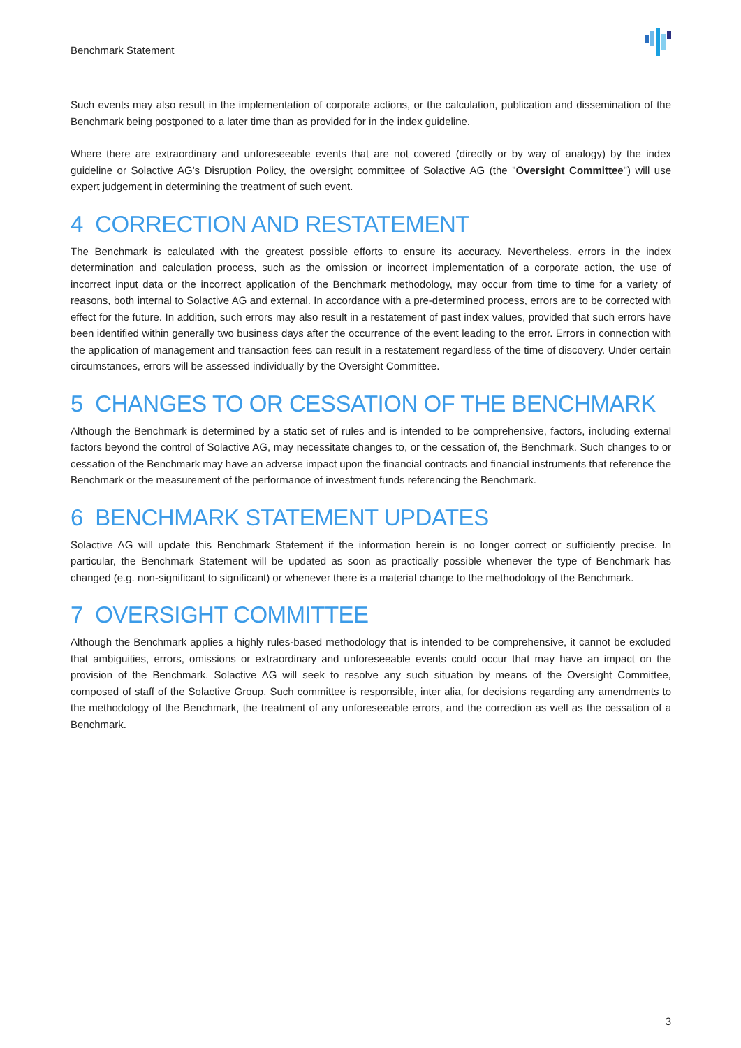Benchmark Statement
Such events may also result in the implementation of corporate actions, or the calculation, publication and dissemination of the Benchmark being postponed to a later time than as provided for in the index guideline.
Where there are extraordinary and unforeseeable events that are not covered (directly or by way of analogy) by the index guideline or Solactive AG's Disruption Policy, the oversight committee of Solactive AG (the "Oversight Committee") will use expert judgement in determining the treatment of such event.
4 CORRECTION AND RESTATEMENT
The Benchmark is calculated with the greatest possible efforts to ensure its accuracy. Nevertheless, errors in the index determination and calculation process, such as the omission or incorrect implementation of a corporate action, the use of incorrect input data or the incorrect application of the Benchmark methodology, may occur from time to time for a variety of reasons, both internal to Solactive AG and external. In accordance with a pre-determined process, errors are to be corrected with effect for the future. In addition, such errors may also result in a restatement of past index values, provided that such errors have been identified within generally two business days after the occurrence of the event leading to the error. Errors in connection with the application of management and transaction fees can result in a restatement regardless of the time of discovery. Under certain circumstances, errors will be assessed individually by the Oversight Committee.
5 CHANGES TO OR CESSATION OF THE BENCHMARK
Although the Benchmark is determined by a static set of rules and is intended to be comprehensive, factors, including external factors beyond the control of Solactive AG, may necessitate changes to, or the cessation of, the Benchmark. Such changes to or cessation of the Benchmark may have an adverse impact upon the financial contracts and financial instruments that reference the Benchmark or the measurement of the performance of investment funds referencing the Benchmark.
6 BENCHMARK STATEMENT UPDATES
Solactive AG will update this Benchmark Statement if the information herein is no longer correct or sufficiently precise. In particular, the Benchmark Statement will be updated as soon as practically possible whenever the type of Benchmark has changed (e.g. non-significant to significant) or whenever there is a material change to the methodology of the Benchmark.
7 OVERSIGHT COMMITTEE
Although the Benchmark applies a highly rules-based methodology that is intended to be comprehensive, it cannot be excluded that ambiguities, errors, omissions or extraordinary and unforeseeable events could occur that may have an impact on the provision of the Benchmark. Solactive AG will seek to resolve any such situation by means of the Oversight Committee, composed of staff of the Solactive Group. Such committee is responsible, inter alia, for decisions regarding any amendments to the methodology of the Benchmark, the treatment of any unforeseeable errors, and the correction as well as the cessation of a Benchmark.
3